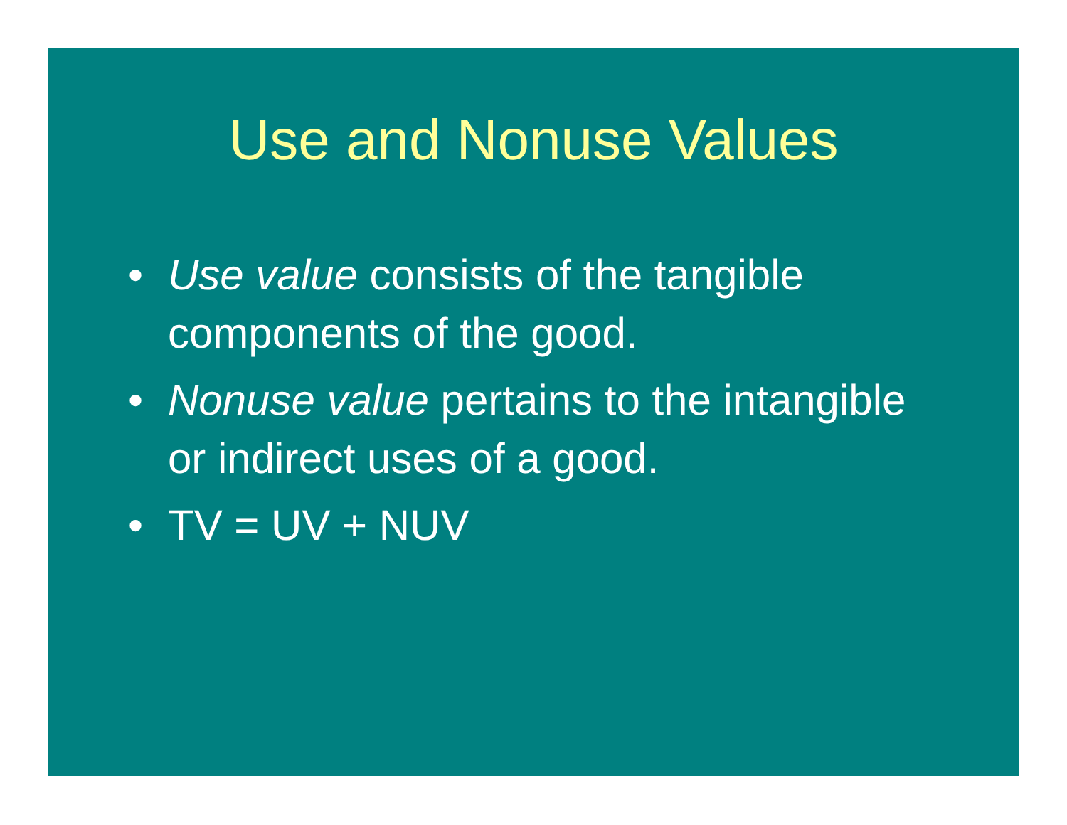Use and Nonuse Values
• Use value consists of the tangible components of the good.
• Nonuse value pertains to the intangible or indirect uses of a good.
• TV = UV + NUV